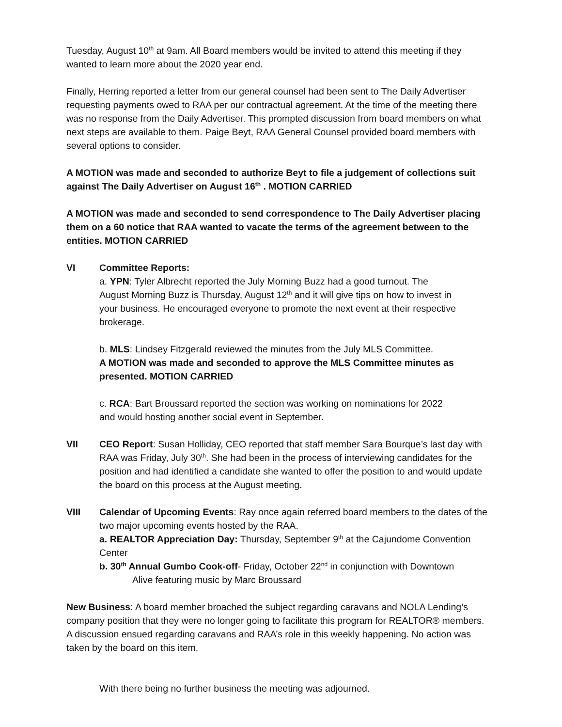Tuesday, August 10<sup>th</sup> at 9am. All Board members would be invited to attend this meeting if they wanted to learn more about the 2020 year end.
Finally, Herring reported a letter from our general counsel had been sent to The Daily Advertiser requesting payments owed to RAA per our contractual agreement. At the time of the meeting there was no response from the Daily Advertiser. This prompted discussion from board members on what next steps are available to them. Paige Beyt, RAA General Counsel provided board members with several options to consider.
A MOTION was made and seconded to authorize Beyt to file a judgement of collections suit against The Daily Advertiser on August 16<sup>th</sup> . MOTION CARRIED
A MOTION was made and seconded to send correspondence to The Daily Advertiser placing them on a 60 notice that RAA wanted to vacate the terms of the agreement between to the entities. MOTION CARRIED
VI Committee Reports:
a. YPN: Tyler Albrecht reported the July Morning Buzz had a good turnout. The August Morning Buzz is Thursday, August 12<sup>th</sup> and it will give tips on how to invest in your business. He encouraged everyone to promote the next event at their respective brokerage.
b. MLS: Lindsey Fitzgerald reviewed the minutes from the July MLS Committee.
A MOTION was made and seconded to approve the MLS Committee minutes as presented. MOTION CARRIED
c. RCA: Bart Broussard reported the section was working on nominations for 2022 and would hosting another social event in September.
VII CEO Report: Susan Holliday, CEO reported that staff member Sara Bourque’s last day with RAA was Friday, July 30<sup>th</sup>. She had been in the process of interviewing candidates for the position and had identified a candidate she wanted to offer the position to and would update the board on this process at the August meeting.
VIII Calendar of Upcoming Events: Ray once again referred board members to the dates of the two major upcoming events hosted by the RAA.
a. REALTOR Appreciation Day: Thursday, September 9<sup>th</sup> at the Cajundome Convention Center
b. 30<sup>th</sup> Annual Gumbo Cook-off- Friday, October 22<sup>nd</sup> in conjunction with Downtown
Alive featuring music by Marc Broussard
New Business: A board member broached the subject regarding caravans and NOLA Lending’s company position that they were no longer going to facilitate this program for REALTOR® members. A discussion ensued regarding caravans and RAA’s role in this weekly happening. No action was taken by the board on this item.
With there being no further business the meeting was adjourned.